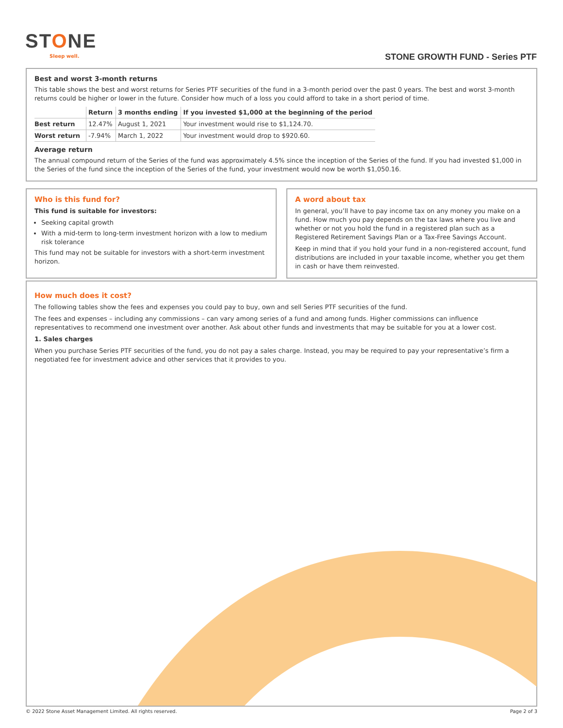STONE
Sleep well. STONE GROWTH FUND - Series PTF
Best and worst 3-month returns
This table shows the best and worst returns for Series PTF securities of the fund in a 3-month period over the past 0 years. The best and worst 3-month returns could be higher or lower in the future. Consider how much of a loss you could afford to take in a short period of time.
| | Return | 3 months ending | If you invested $1,000 at the beginning of the period |
| --- | --- | --- | --- |
| Best return | 12.47% | August 1, 2021 | Your investment would rise to $1,124.70. |
| Worst return | -7.94% | March 1, 2022 | Your investment would drop to $920.60. |
Average return
The annual compound return of the Series of the fund was approximately 4.5% since the inception of the Series of the fund. If you had invested $1,000 in the Series of the fund since the inception of the Series of the fund, your investment would now be worth $1,050.16.
Who is this fund for?
This fund is suitable for investors:
Seeking capital growth
With a mid-term to long-term investment horizon with a low to medium risk tolerance
This fund may not be suitable for investors with a short-term investment horizon.
A word about tax
In general, you’ll have to pay income tax on any money you make on a fund. How much you pay depends on the tax laws where you live and whether or not you hold the fund in a registered plan such as a Registered Retirement Savings Plan or a Tax-Free Savings Account.
Keep in mind that if you hold your fund in a non-registered account, fund distributions are included in your taxable income, whether you get them in cash or have them reinvested.
How much does it cost?
The following tables show the fees and expenses you could pay to buy, own and sell Series PTF securities of the fund.
The fees and expenses – including any commissions – can vary among series of a fund and among funds. Higher commissions can influence representatives to recommend one investment over another. Ask about other funds and investments that may be suitable for you at a lower cost.
1. Sales charges
When you purchase Series PTF securities of the fund, you do not pay a sales charge. Instead, you may be required to pay your representative’s firm a negotiated fee for investment advice and other services that it provides to you.
© 2022 Stone Asset Management Limited. All rights reserved. Page 2 of 3